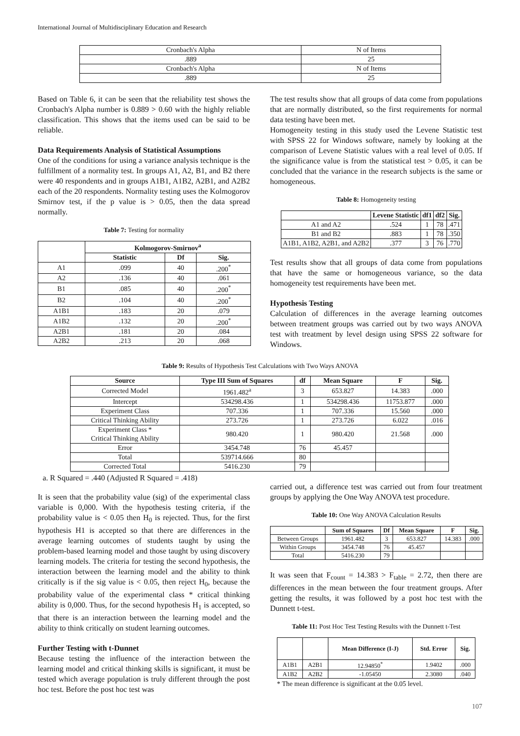International Journal of Multidisciplinary Education and Research
| Cronbach's Alpha | N of Items |
| .889 | 25 |
| Cronbach's Alpha | N of Items |
| .889 | 25 |
Based on Table 6, it can be seen that the reliability test shows the Cronbach's Alpha number is 0.889 > 0.60 with the highly reliable classification. This shows that the items used can be said to be reliable.
Data Requirements Analysis of Statistical Assumptions
One of the conditions for using a variance analysis technique is the fulfillment of a normality test. In groups A1, A2, B1, and B2 there were 40 respondents and in groups A1B1, A1B2, A2B1, and A2B2 each of the 20 respondents. Normality testing uses the Kolmogorov Smirnov test, if the p value is > 0.05, then the data spread normally.
Table 7: Testing for normality
| | Kolmogorov-Smirnov<sup>a</sup> | | |
| --- | --- | --- | --- |
| | Statistic | Df | Sig. |
| A1 | .099 | 40 | .200<sup>*</sup> |
| A2 | .136 | 40 | .061 |
| B1 | .085 | 40 | .200<sup>*</sup> |
| B2 | .104 | 40 | .200<sup>*</sup> |
| A1B1 | .183 | 20 | .079 |
| A1B2 | .132 | 20 | .200<sup>*</sup> |
| A2B1 | .181 | 20 | .084 |
| A2B2 | .213 | 20 | .068 |
The test results show that all groups of data come from populations that are normally distributed, so the first requirements for normal data testing have been met.
Homogeneity testing in this study used the Levene Statistic test with SPSS 22 for Windows software, namely by looking at the comparison of Levene Statistic values with a real level of 0.05. If the significance value is from the statistical test > 0.05, it can be concluded that the variance in the research subjects is the same or homogeneous.
Table 8: Homogeneity testing
| | Levene Statistic | df1 | df2 | Sig. |
| --- | --- | --- | --- | --- |
| A1 and A2 | .524 | 1 | 78 | .471 |
| B1 and B2 | .883 | 1 | 78 | .350 |
| A1B1, A1B2, A2B1, and A2B2 | .377 | 3 | 76 | .770 |
Test results show that all groups of data come from populations that have the same or homogeneous variance, so the data homogeneity test requirements have been met.
Hypothesis Testing
Calculation of differences in the average learning outcomes between treatment groups was carried out by two ways ANOVA test with treatment by level design using SPSS 22 software for Windows.
Table 9: Results of Hypothesis Test Calculations with Two Ways ANOVA
| Source | Type III Sum of Squares | df | Mean Square | F | Sig. |
| --- | --- | --- | --- | --- | --- |
| Corrected Model | 1961.482<sup>a</sup> | 3 | 653.827 | 14.383 | .000 |
| Intercept | 534298.436 | 1 | 534298.436 | 11753.877 | .000 |
| Experiment Class | 707.336 | 1 | 707.336 | 15.560 | .000 |
| Critical Thinking Ability | 273.726 | 1 | 273.726 | 6.022 | .016 |
| Experiment Class * Critical Thinking Ability | 980.420 | 1 | 980.420 | 21.568 | .000 |
| Error | 3454.748 | 76 | 45.457 | | |
| Total | 539714.666 | 80 | | | |
| Corrected Total | 5416.230 | 79 | | | |
a. R Squared = .440 (Adjusted R Squared = .418)
It is seen that the probability value (sig) of the experimental class variable is 0,000. With the hypothesis testing criteria, if the probability value is < 0.05 then H<sub>0</sub> is rejected. Thus, for the first hypothesis H1 is accepted so that there are differences in the average learning outcomes of students taught by using the problem-based learning model and those taught by using discovery learning models. The criteria for testing the second hypothesis, the interaction between the learning model and the ability to think critically is if the sig value is < 0.05, then reject H<sub>0</sub>, because the probability value of the experimental class * critical thinking ability is 0,000. Thus, for the second hypothesis H<sub>1</sub> is accepted, so that there is an interaction between the learning model and the ability to think critically on student learning outcomes.
Further Testing with t-Dunnet
Because testing the influence of the interaction between the learning model and critical thinking skills is significant, it must be tested which average population is truly different through the post hoc test. Before the post hoc test was
carried out, a difference test was carried out from four treatment groups by applying the One Way ANOVA test procedure.
Table 10: One Way ANOVA Calculation Results
| | Sum of Squares | Df | Mean Square | F | Sig. |
| --- | --- | --- | --- | --- | --- |
| Between Groups | 1961.482 | 3 | 653.827 | 14.383 | .000 |
| Within Groups | 3454.748 | 76 | 45.457 | | |
| Total | 5416.230 | 79 | | | |
It was seen that F<sub>count</sub> = 14.383 > F<sub>table</sub> = 2.72, then there are differences in the mean between the four treatment groups. After getting the results, it was followed by a post hoc test with the Dunnett t-test.
Table 11: Post Hoc Test Testing Results with the Dunnett t-Test
| | | Mean Difference (I-J) | Std. Error | Sig. |
| --- | --- | --- | --- | --- |
| A1B1 | A2B1 | 12.94850<sup>*</sup> | 1.9402 | .000 |
| A1B2 | A2B2 | -1.05450 | 2.3080 | .040 |
* The mean difference is significant at the 0.05 level.
107